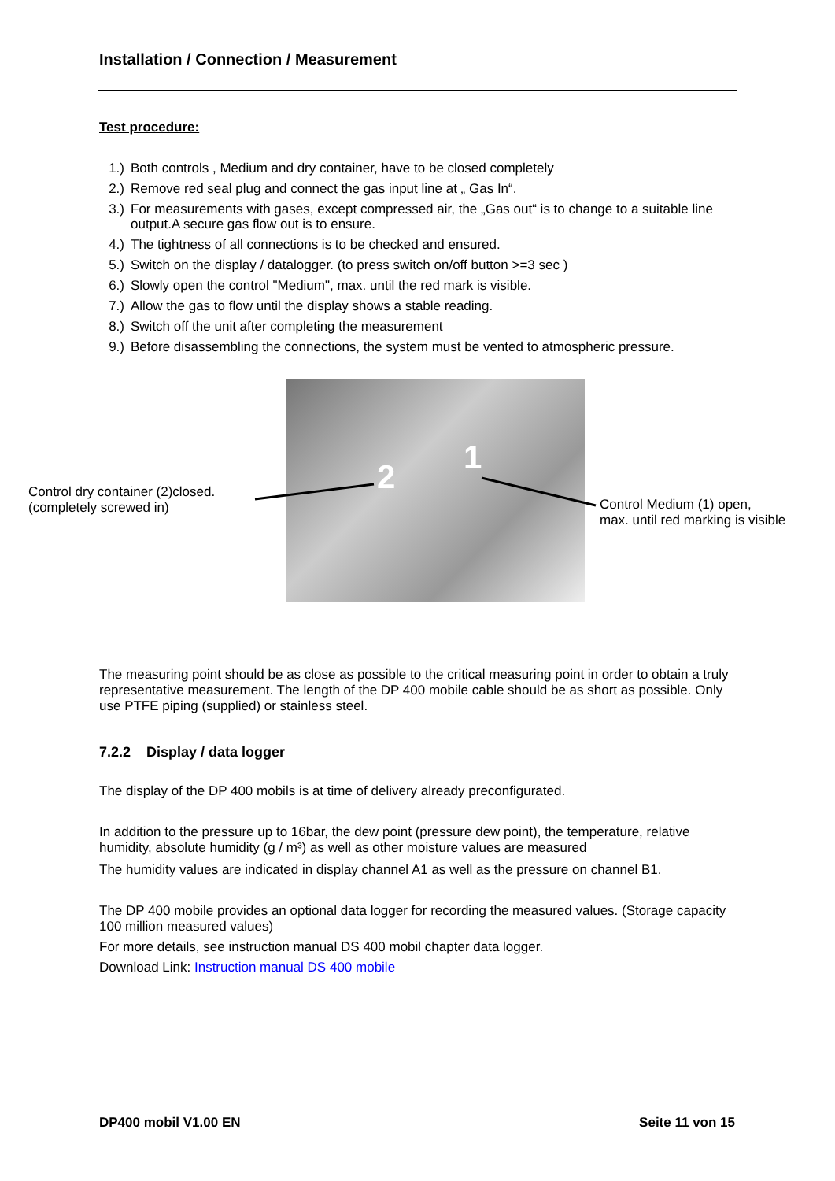Installation / Connection / Measurement
Test procedure:
1.) Both controls , Medium and dry container, have to be closed completely
2.) Remove red seal plug and connect the gas input line at „ Gas In“.
3.) For measurements with gases, except compressed air, the „Gas out“ is to change to a suitable line output.A secure gas flow out is to ensure.
4.) The tightness of all connections is to be checked and ensured.
5.) Switch on the display / datalogger. (to press switch on/off button >=3 sec )
6.) Slowly open the control "Medium", max. until the red mark is visible.
7.) Allow the gas to flow until the display shows a stable reading.
8.) Switch off the unit after completing the measurement
9.) Before disassembling the connections, the system must be vented to atmospheric pressure.
Control dry container (2)closed.
(completely screwed in)
2 1
Control Medium (1) open,
max. until red marking is visible
The measuring point should be as close as possible to the critical measuring point in order to obtain a truly representative measurement. The length of the DP 400 mobile cable should be as short as possible. Only use PTFE piping (supplied) or stainless steel.
7.2.2 Display / data logger
The display of the DP 400 mobils is at time of delivery already preconfigurated.
In addition to the pressure up to 16bar, the dew point (pressure dew point), the temperature, relative humidity, absolute humidity (g / m³) as well as other moisture values are measured
The humidity values are indicated in display channel A1 as well as the pressure on channel B1.
The DP 400 mobile provides an optional data logger for recording the measured values. (Storage capacity 100 million measured values)
For more details, see instruction manual DS 400 mobil chapter data logger.
Download Link: Instruction manual DS 400 mobile
DP400 mobil V1.00 EN Seite 11 von 15